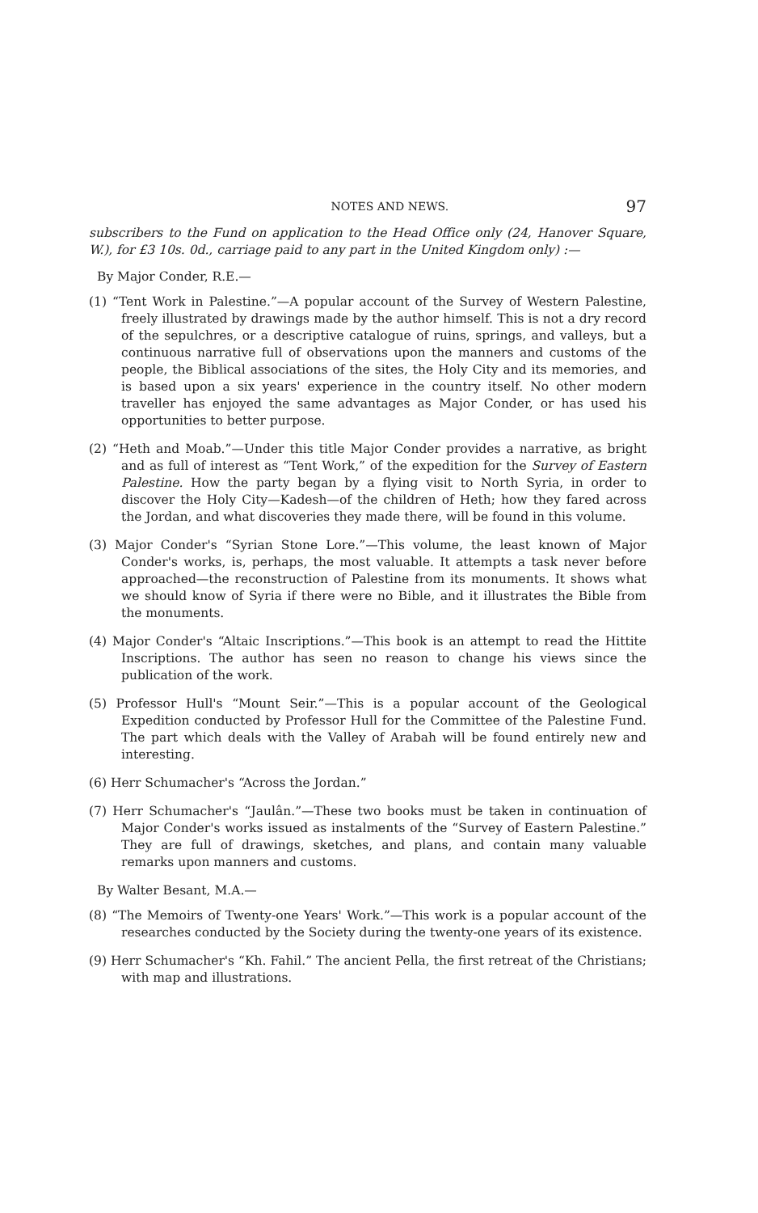NOTES AND NEWS. 97
subscribers to the Fund on application to the Head Office only (24, Hanover Square, W.), for £3 10s. 0d., carriage paid to any part in the United Kingdom only) :—
By Major Conder, R.E.—
(1) “Tent Work in Palestine.”—A popular account of the Survey of Western Palestine, freely illustrated by drawings made by the author himself. This is not a dry record of the sepulchres, or a descriptive catalogue of ruins, springs, and valleys, but a continuous narrative full of observations upon the manners and customs of the people, the Biblical associations of the sites, the Holy City and its memories, and is based upon a six years' experience in the country itself. No other modern traveller has enjoyed the same advantages as Major Conder, or has used his opportunities to better purpose.
(2) “Heth and Moab.”—Under this title Major Conder provides a narrative, as bright and as full of interest as “Tent Work,” of the expedition for the Survey of Eastern Palestine. How the party began by a flying visit to North Syria, in order to discover the Holy City—Kadesh—of the children of Heth; how they fared across the Jordan, and what discoveries they made there, will be found in this volume.
(3) Major Conder's “Syrian Stone Lore.”—This volume, the least known of Major Conder's works, is, perhaps, the most valuable. It attempts a task never before approached—the reconstruction of Palestine from its monuments. It shows what we should know of Syria if there were no Bible, and it illustrates the Bible from the monuments.
(4) Major Conder's “Altaic Inscriptions.”—This book is an attempt to read the Hittite Inscriptions. The author has seen no reason to change his views since the publication of the work.
(5) Professor Hull's “Mount Seir.”—This is a popular account of the Geological Expedition conducted by Professor Hull for the Committee of the Palestine Fund. The part which deals with the Valley of Arabah will be found entirely new and interesting.
(6) Herr Schumacher's “Across the Jordan.”
(7) Herr Schumacher's “Jaulân.”—These two books must be taken in continuation of Major Conder's works issued as instalments of the “Survey of Eastern Palestine.” They are full of drawings, sketches, and plans, and contain many valuable remarks upon manners and customs.
By Walter Besant, M.A.—
(8) “The Memoirs of Twenty-one Years' Work.”—This work is a popular account of the researches conducted by the Society during the twenty-one years of its existence.
(9) Herr Schumacher's “Kh. Fahil.” The ancient Pella, the first retreat of the Christians; with map and illustrations.